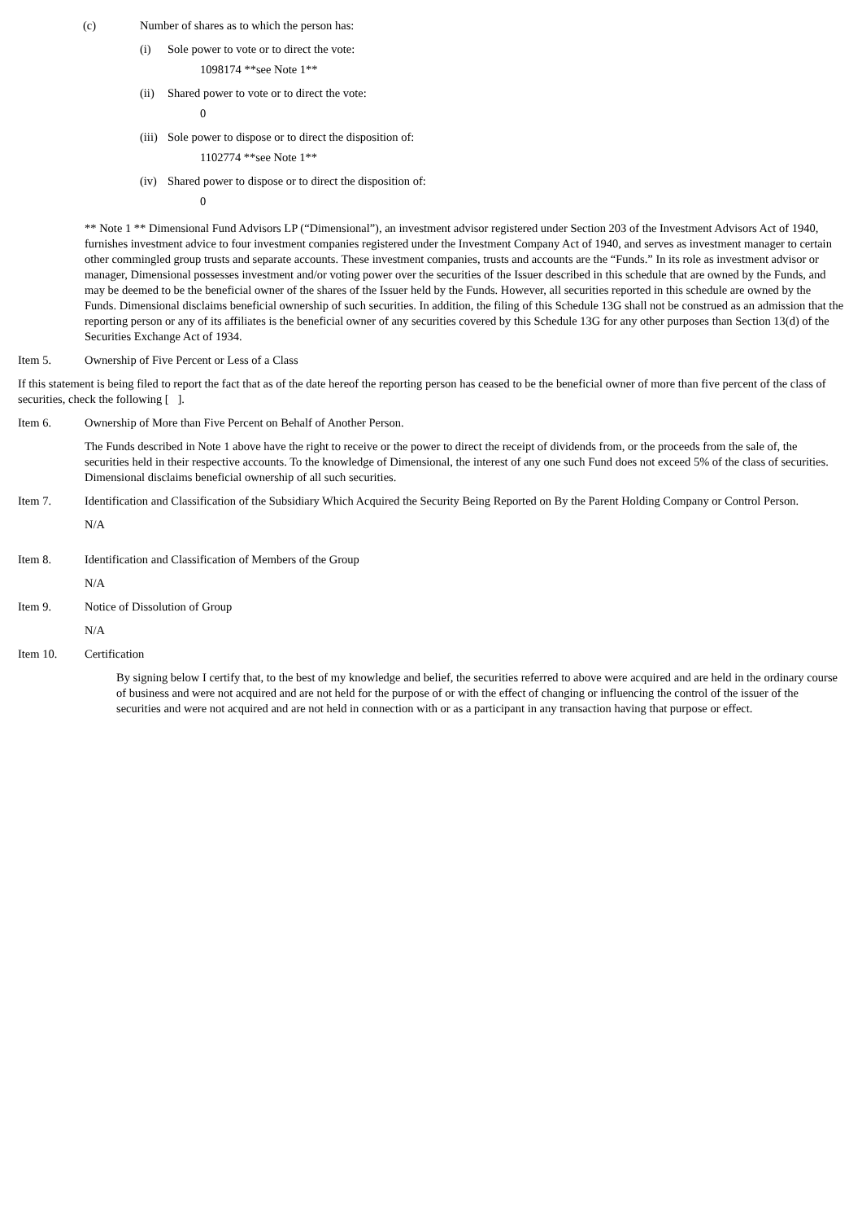(c) Number of shares as to which the person has:
(i) Sole power to vote or to direct the vote:
1098174 **see Note 1**
(ii) Shared power to vote or to direct the vote:
0
(iii) Sole power to dispose or to direct the disposition of:
1102774 **see Note 1**
(iv) Shared power to dispose or to direct the disposition of:
0
** Note 1 ** Dimensional Fund Advisors LP (“Dimensional”), an investment advisor registered under Section 203 of the Investment Advisors Act of 1940, furnishes investment advice to four investment companies registered under the Investment Company Act of 1940, and serves as investment manager to certain other commingled group trusts and separate accounts. These investment companies, trusts and accounts are the “Funds.” In its role as investment advisor or manager, Dimensional possesses investment and/or voting power over the securities of the Issuer described in this schedule that are owned by the Funds, and may be deemed to be the beneficial owner of the shares of the Issuer held by the Funds. However, all securities reported in this schedule are owned by the Funds. Dimensional disclaims beneficial ownership of such securities. In addition, the filing of this Schedule 13G shall not be construed as an admission that the reporting person or any of its affiliates is the beneficial owner of any securities covered by this Schedule 13G for any other purposes than Section 13(d) of the Securities Exchange Act of 1934.
Item 5. Ownership of Five Percent or Less of a Class
If this statement is being filed to report the fact that as of the date hereof the reporting person has ceased to be the beneficial owner of more than five percent of the class of securities, check the following [ ].
Item 6. Ownership of More than Five Percent on Behalf of Another Person.
The Funds described in Note 1 above have the right to receive or the power to direct the receipt of dividends from, or the proceeds from the sale of, the securities held in their respective accounts. To the knowledge of Dimensional, the interest of any one such Fund does not exceed 5% of the class of securities. Dimensional disclaims beneficial ownership of all such securities.
Item 7. Identification and Classification of the Subsidiary Which Acquired the Security Being Reported on By the Parent Holding Company or Control Person.
N/A
Item 8. Identification and Classification of Members of the Group
N/A
Item 9. Notice of Dissolution of Group
N/A
Item 10. Certification
By signing below I certify that, to the best of my knowledge and belief, the securities referred to above were acquired and are held in the ordinary course of business and were not acquired and are not held for the purpose of or with the effect of changing or influencing the control of the issuer of the securities and were not acquired and are not held in connection with or as a participant in any transaction having that purpose or effect.